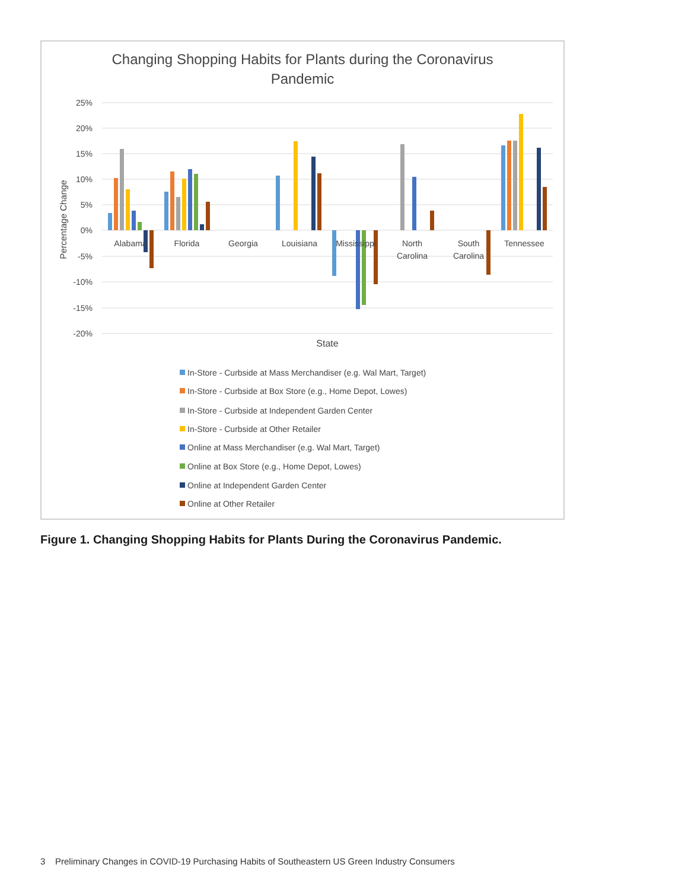Changing Shopping Habits for Plants during the Coronavirus
Pandemic
25%
20%
15%
10%
5%
0%
-5%
-10%
-15%
-20%
Percentage Change
Alabama
Florida
Georgia
Louisiana
Mississippi
North
Carolina
South
Carolina
Tennessee
State
In-Store - Curbside at Mass Merchandiser (e.g. Wal Mart, Target)
In-Store - Curbside at Box Store (e.g., Home Depot, Lowes)
In-Store - Curbside at Independent Garden Center
In-Store - Curbside at Other Retailer
Online at Mass Merchandiser (e.g. Wal Mart, Target)
Online at Box Store (e.g., Home Depot, Lowes)
Online at Independent Garden Center
Online at Other Retailer
Figure 1. Changing Shopping Habits for Plants During the Coronavirus Pandemic.
3 Preliminary Changes in COVID-19 Purchasing Habits of Southeastern US Green Industry Consumers